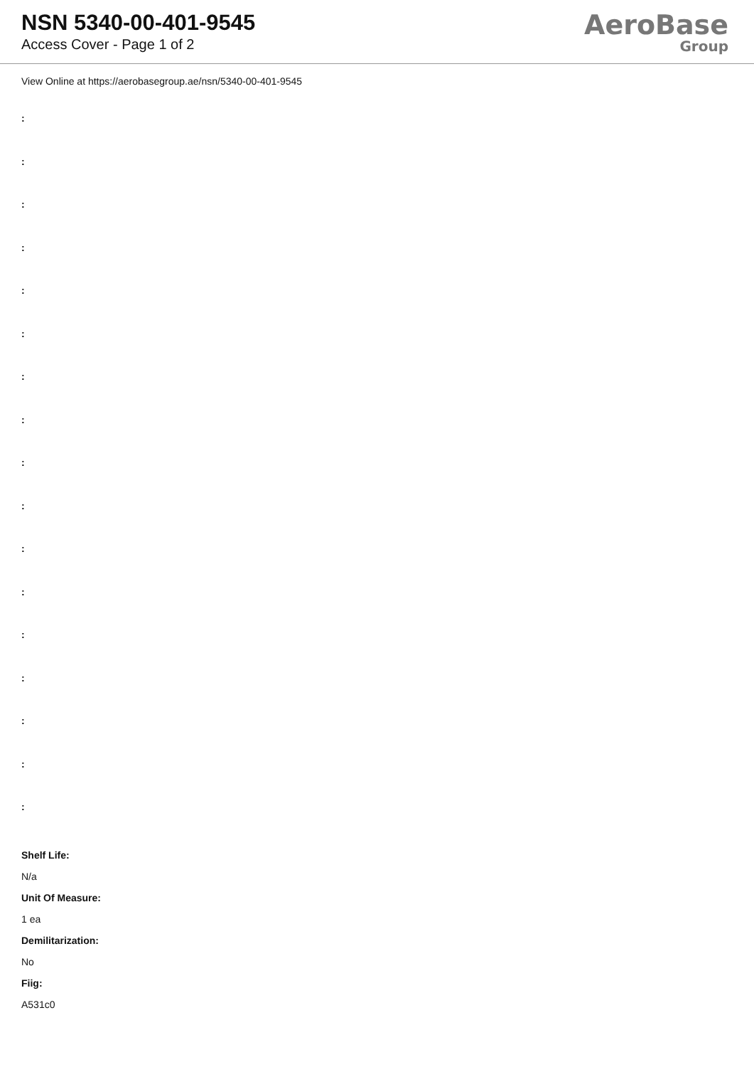NSN 5340-00-401-9545
Access Cover - Page 1 of 2
AeroBase
Group
View Online at https://aerobasegroup.ae/nsn/5340-00-401-9545
:
:
:
:
:
:
:
:
:
:
:
:
:
:
:
:
:
Shelf Life:
N/a
Unit Of Measure:
1 ea
Demilitarization:
No
Fiig:
A531c0